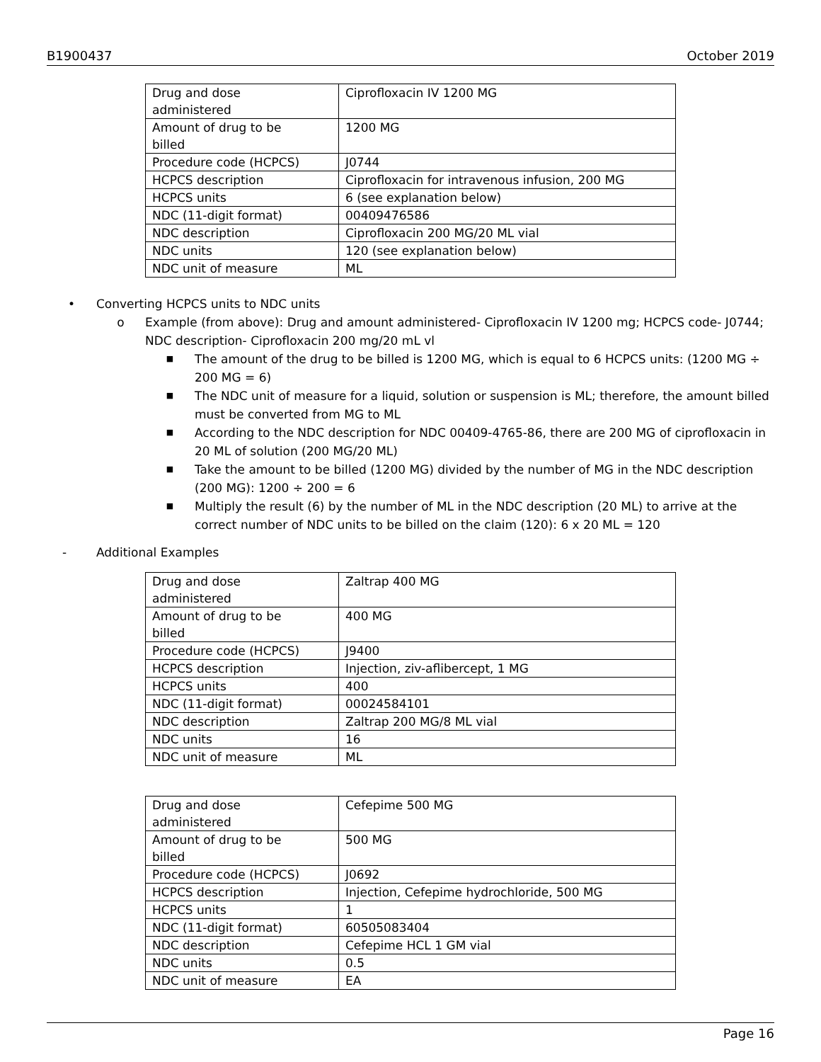B1900437 October 2019
| Drug and dose administered | Ciprofloxacin IV 1200 MG |
| Amount of drug to be billed | 1200 MG |
| Procedure code (HCPCS) | J0744 |
| HCPCS description | Ciprofloxacin for intravenous infusion, 200 MG |
| HCPCS units | 6 (see explanation below) |
| NDC (11-digit format) | 00409476586 |
| NDC description | Ciprofloxacin 200 MG/20 ML vial |
| NDC units | 120 (see explanation below) |
| NDC unit of measure | ML |
• Converting HCPCS units to NDC units
o Example (from above): Drug and amount administered- Ciprofloxacin IV 1200 mg; HCPCS code- J0744; NDC description- Ciprofloxacin 200 mg/20 mL vl
■ The amount of the drug to be billed is 1200 MG, which is equal to 6 HCPCS units: (1200 MG ÷ 200 MG = 6)
■ The NDC unit of measure for a liquid, solution or suspension is ML; therefore, the amount billed must be converted from MG to ML
■ According to the NDC description for NDC 00409-4765-86, there are 200 MG of ciprofloxacin in 20 ML of solution (200 MG/20 ML)
■ Take the amount to be billed (1200 MG) divided by the number of MG in the NDC description (200 MG): 1200 ÷ 200 = 6
■ Multiply the result (6) by the number of ML in the NDC description (20 ML) to arrive at the correct number of NDC units to be billed on the claim (120): 6 x 20 ML = 120
- Additional Examples
| Drug and dose administered | Zaltrap 400 MG |
| Amount of drug to be billed | 400 MG |
| Procedure code (HCPCS) | J9400 |
| HCPCS description | Injection, ziv-aflibercept, 1 MG |
| HCPCS units | 400 |
| NDC (11-digit format) | 00024584101 |
| NDC description | Zaltrap 200 MG/8 ML vial |
| NDC units | 16 |
| NDC unit of measure | ML |
| Drug and dose administered | Cefepime 500 MG |
| Amount of drug to be billed | 500 MG |
| Procedure code (HCPCS) | J0692 |
| HCPCS description | Injection, Cefepime hydrochloride, 500 MG |
| HCPCS units | 1 |
| NDC (11-digit format) | 60505083404 |
| NDC description | Cefepime HCL 1 GM vial |
| NDC units | 0.5 |
| NDC unit of measure | EA |
Page 16